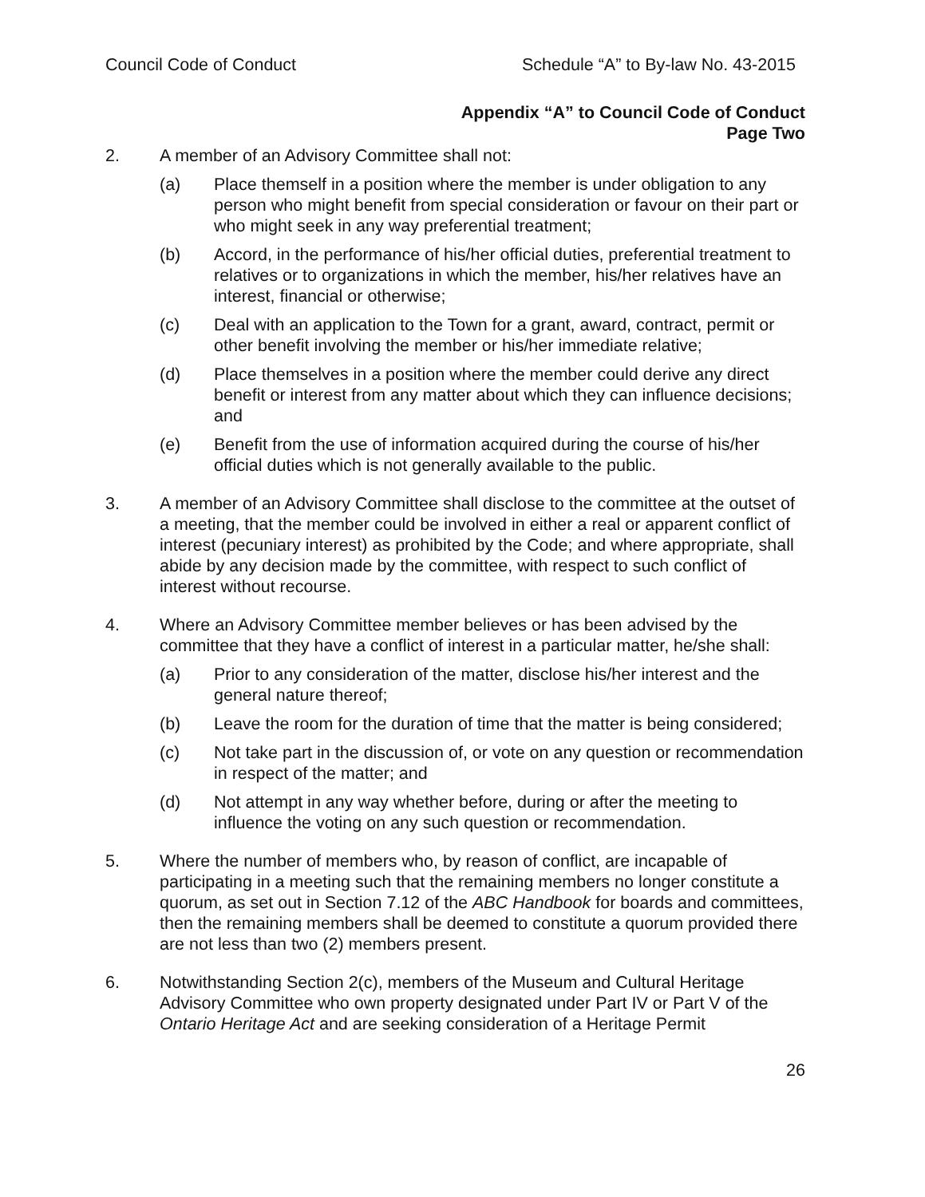Council Code of Conduct Schedule “A” to By-law No. 43-2015
Appendix “A” to Council Code of Conduct
Page Two
2. A member of an Advisory Committee shall not:
(a) Place themself in a position where the member is under obligation to any person who might benefit from special consideration or favour on their part or who might seek in any way preferential treatment;
(b) Accord, in the performance of his/her official duties, preferential treatment to relatives or to organizations in which the member, his/her relatives have an interest, financial or otherwise;
(c) Deal with an application to the Town for a grant, award, contract, permit or other benefit involving the member or his/her immediate relative;
(d) Place themselves in a position where the member could derive any direct benefit or interest from any matter about which they can influence decisions; and
(e) Benefit from the use of information acquired during the course of his/her official duties which is not generally available to the public.
3. A member of an Advisory Committee shall disclose to the committee at the outset of a meeting, that the member could be involved in either a real or apparent conflict of interest (pecuniary interest) as prohibited by the Code; and where appropriate, shall abide by any decision made by the committee, with respect to such conflict of interest without recourse.
4. Where an Advisory Committee member believes or has been advised by the committee that they have a conflict of interest in a particular matter, he/she shall:
(a) Prior to any consideration of the matter, disclose his/her interest and the general nature thereof;
(b) Leave the room for the duration of time that the matter is being considered;
(c) Not take part in the discussion of, or vote on any question or recommendation in respect of the matter; and
(d) Not attempt in any way whether before, during or after the meeting to influence the voting on any such question or recommendation.
5. Where the number of members who, by reason of conflict, are incapable of participating in a meeting such that the remaining members no longer constitute a quorum, as set out in Section 7.12 of the ABC Handbook for boards and committees, then the remaining members shall be deemed to constitute a quorum provided there are not less than two (2) members present.
6. Notwithstanding Section 2(c), members of the Museum and Cultural Heritage Advisory Committee who own property designated under Part IV or Part V of the Ontario Heritage Act and are seeking consideration of a Heritage Permit
26